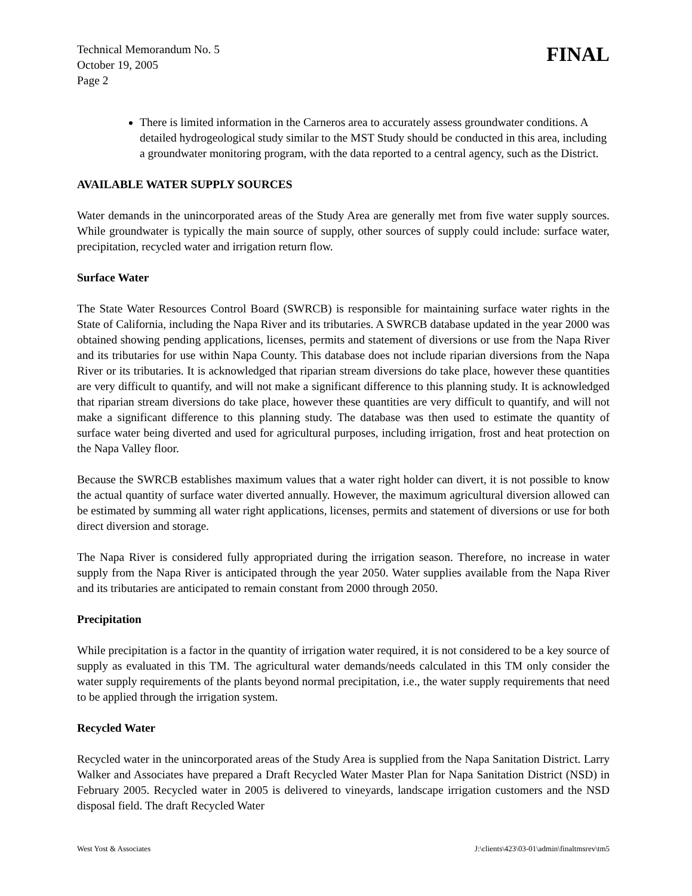Technical Memorandum No. 5
October 19, 2005
Page 2
FINAL
There is limited information in the Carneros area to accurately assess groundwater conditions. A detailed hydrogeological study similar to the MST Study should be conducted in this area, including a groundwater monitoring program, with the data reported to a central agency, such as the District.
AVAILABLE WATER SUPPLY SOURCES
Water demands in the unincorporated areas of the Study Area are generally met from five water supply sources. While groundwater is typically the main source of supply, other sources of supply could include: surface water, precipitation, recycled water and irrigation return flow.
Surface Water
The State Water Resources Control Board (SWRCB) is responsible for maintaining surface water rights in the State of California, including the Napa River and its tributaries. A SWRCB database updated in the year 2000 was obtained showing pending applications, licenses, permits and statement of diversions or use from the Napa River and its tributaries for use within Napa County. This database does not include riparian diversions from the Napa River or its tributaries. It is acknowledged that riparian stream diversions do take place, however these quantities are very difficult to quantify, and will not make a significant difference to this planning study. It is acknowledged that riparian stream diversions do take place, however these quantities are very difficult to quantify, and will not make a significant difference to this planning study. The database was then used to estimate the quantity of surface water being diverted and used for agricultural purposes, including irrigation, frost and heat protection on the Napa Valley floor.
Because the SWRCB establishes maximum values that a water right holder can divert, it is not possible to know the actual quantity of surface water diverted annually. However, the maximum agricultural diversion allowed can be estimated by summing all water right applications, licenses, permits and statement of diversions or use for both direct diversion and storage.
The Napa River is considered fully appropriated during the irrigation season. Therefore, no increase in water supply from the Napa River is anticipated through the year 2050. Water supplies available from the Napa River and its tributaries are anticipated to remain constant from 2000 through 2050.
Precipitation
While precipitation is a factor in the quantity of irrigation water required, it is not considered to be a key source of supply as evaluated in this TM. The agricultural water demands/needs calculated in this TM only consider the water supply requirements of the plants beyond normal precipitation, i.e., the water supply requirements that need to be applied through the irrigation system.
Recycled Water
Recycled water in the unincorporated areas of the Study Area is supplied from the Napa Sanitation District. Larry Walker and Associates have prepared a Draft Recycled Water Master Plan for Napa Sanitation District (NSD) in February 2005. Recycled water in 2005 is delivered to vineyards, landscape irrigation customers and the NSD disposal field. The draft Recycled Water
West Yost & Associates J:\clients\423\03-01\admin\finaltmsrev\tm5